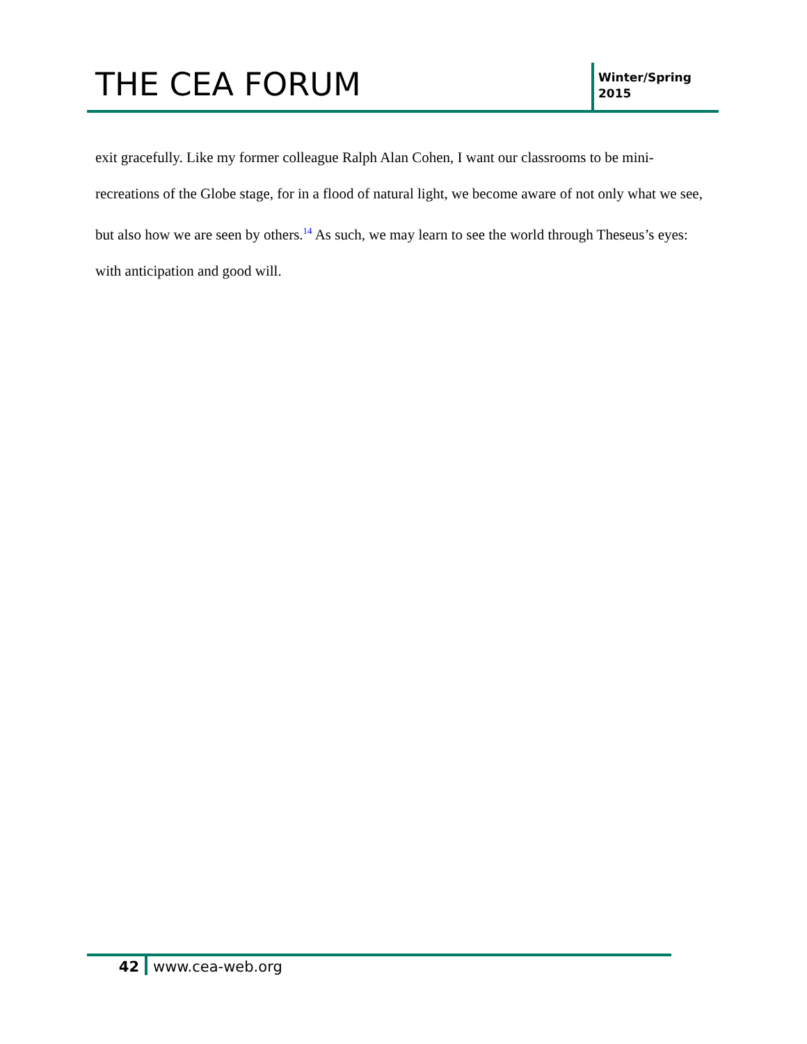THE CEA FORUM
Winter/Spring
2015
exit gracefully. Like my former colleague Ralph Alan Cohen, I want our classrooms to be mini-recreations of the Globe stage, for in a flood of natural light, we become aware of not only what we see, but also how we are seen by others.<sup>14</sup> As such, we may learn to see the world through Theseus’s eyes: with anticipation and good will.
42 www.cea-web.org